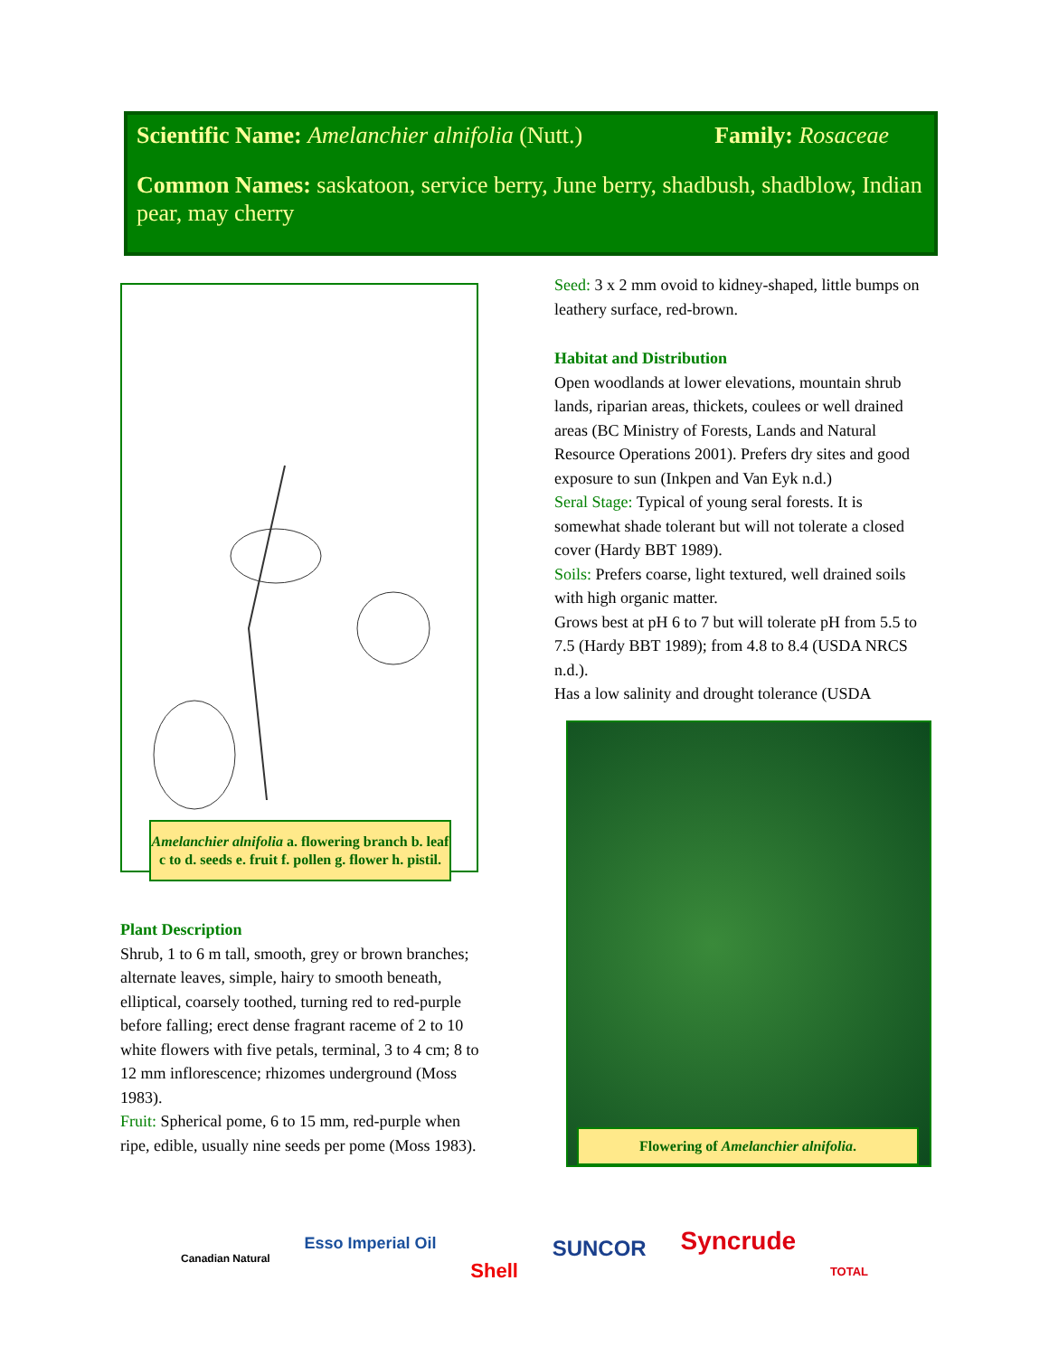Scientific Name: Amelanchier alnifolia (Nutt.) Family: Rosaceae
Common Names: saskatoon, service berry, June berry, shadbush, shadblow, Indian pear, may cherry
Amelanchier alnifolia a. flowering branch b. leaf c to d. seeds e. fruit f. pollen g. flower h. pistil.
Plant Description
Shrub, 1 to 6 m tall, smooth, grey or brown branches; alternate leaves, simple, hairy to smooth beneath, elliptical, coarsely toothed, turning red to red-purple before falling; erect dense fragrant raceme of 2 to 10 white flowers with five petals, terminal, 3 to 4 cm; 8 to 12 mm inflorescence; rhizomes underground (Moss 1983).
Fruit: Spherical pome, 6 to 15 mm, red-purple when ripe, edible, usually nine seeds per pome (Moss 1983).
Seed: 3 x 2 mm ovoid to kidney-shaped, little bumps on leathery surface, red-brown.
Habitat and Distribution
Open woodlands at lower elevations, mountain shrub lands, riparian areas, thickets, coulees or well drained areas (BC Ministry of Forests, Lands and Natural Resource Operations 2001). Prefers dry sites and good exposure to sun (Inkpen and Van Eyk n.d.)
Seral Stage: Typical of young seral forests. It is somewhat shade tolerant but will not tolerate a closed cover (Hardy BBT 1989).
Soils: Prefers coarse, light textured, well drained soils with high organic matter.
Grows best at pH 6 to 7 but will tolerate pH from 5.5 to 7.5 (Hardy BBT 1989); from 4.8 to 8.4 (USDA NRCS n.d.).
Has a low salinity and drought tolerance (USDA
Flowering of Amelanchier alnifolia.
Canadian Natural Esso Imperial Oil Shell SUNCOR Syncrude TOTAL